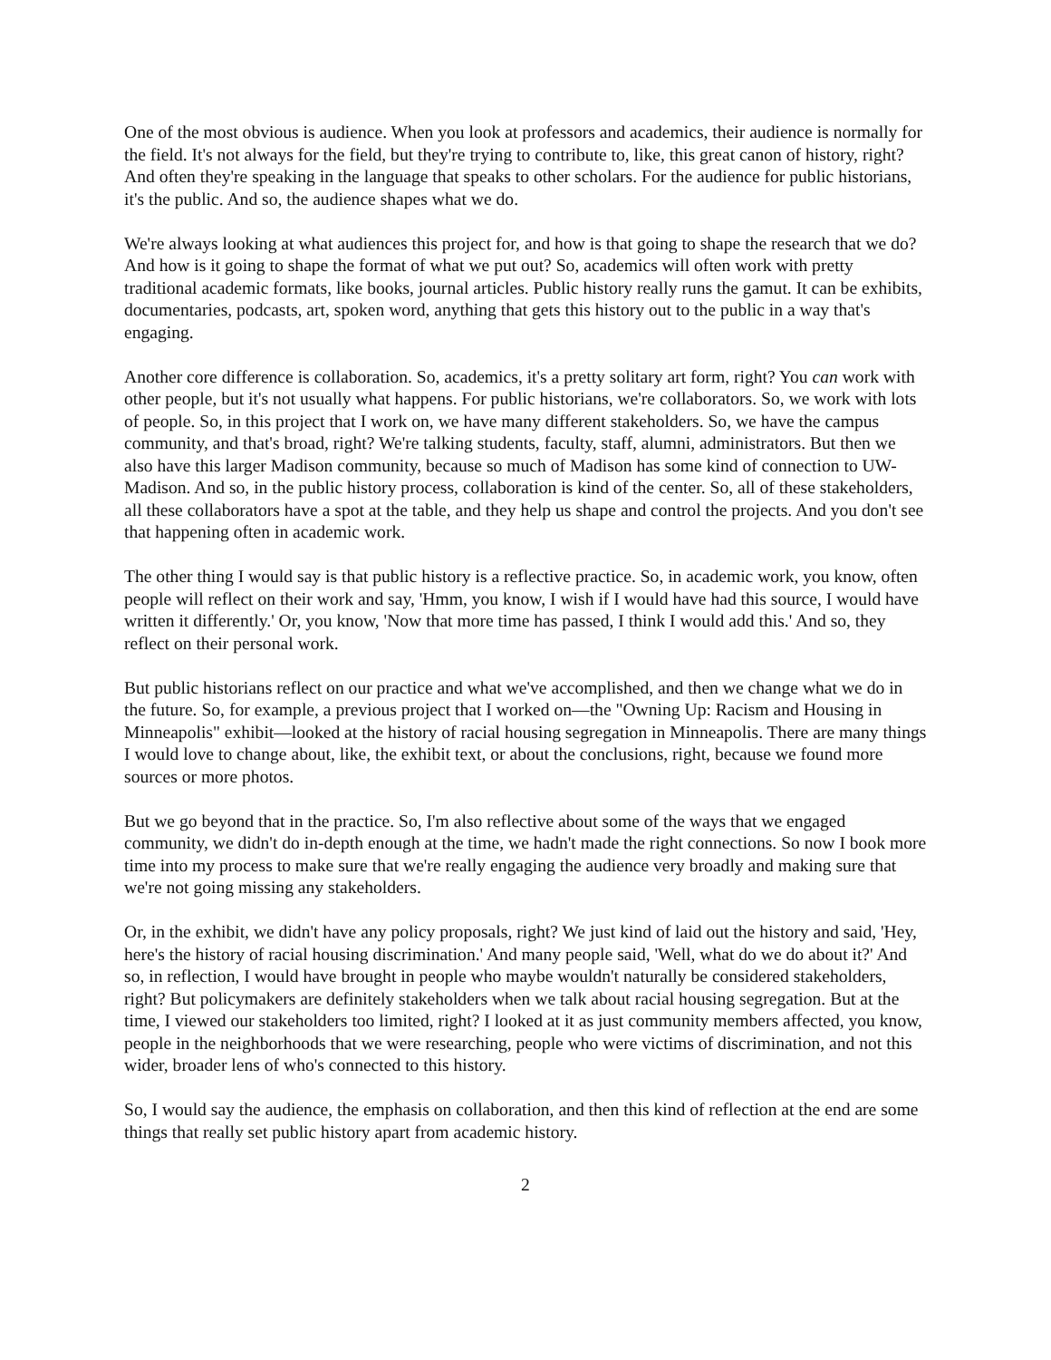One of the most obvious is audience. When you look at professors and academics, their audience is normally for the field. It's not always for the field, but they're trying to contribute to, like, this great canon of history, right? And often they're speaking in the language that speaks to other scholars. For the audience for public historians, it's the public. And so, the audience shapes what we do.
We're always looking at what audiences this project for, and how is that going to shape the research that we do? And how is it going to shape the format of what we put out? So, academics will often work with pretty traditional academic formats, like books, journal articles. Public history really runs the gamut. It can be exhibits, documentaries, podcasts, art, spoken word, anything that gets this history out to the public in a way that's engaging.
Another core difference is collaboration. So, academics, it's a pretty solitary art form, right? You can work with other people, but it's not usually what happens. For public historians, we're collaborators. So, we work with lots of people. So, in this project that I work on, we have many different stakeholders. So, we have the campus community, and that's broad, right? We're talking students, faculty, staff, alumni, administrators. But then we also have this larger Madison community, because so much of Madison has some kind of connection to UW-Madison. And so, in the public history process, collaboration is kind of the center. So, all of these stakeholders, all these collaborators have a spot at the table, and they help us shape and control the projects. And you don't see that happening often in academic work.
The other thing I would say is that public history is a reflective practice. So, in academic work, you know, often people will reflect on their work and say, 'Hmm, you know, I wish if I would have had this source, I would have written it differently.' Or, you know, 'Now that more time has passed, I think I would add this.' And so, they reflect on their personal work.
But public historians reflect on our practice and what we've accomplished, and then we change what we do in the future. So, for example, a previous project that I worked on—the "Owning Up: Racism and Housing in Minneapolis" exhibit—looked at the history of racial housing segregation in Minneapolis. There are many things I would love to change about, like, the exhibit text, or about the conclusions, right, because we found more sources or more photos.
But we go beyond that in the practice. So, I'm also reflective about some of the ways that we engaged community, we didn't do in-depth enough at the time, we hadn't made the right connections. So now I book more time into my process to make sure that we're really engaging the audience very broadly and making sure that we're not going missing any stakeholders.
Or, in the exhibit, we didn't have any policy proposals, right? We just kind of laid out the history and said, 'Hey, here's the history of racial housing discrimination.' And many people said, 'Well, what do we do about it?' And so, in reflection, I would have brought in people who maybe wouldn't naturally be considered stakeholders, right? But policymakers are definitely stakeholders when we talk about racial housing segregation. But at the time, I viewed our stakeholders too limited, right? I looked at it as just community members affected, you know, people in the neighborhoods that we were researching, people who were victims of discrimination, and not this wider, broader lens of who's connected to this history.
So, I would say the audience, the emphasis on collaboration, and then this kind of reflection at the end are some things that really set public history apart from academic history.
2